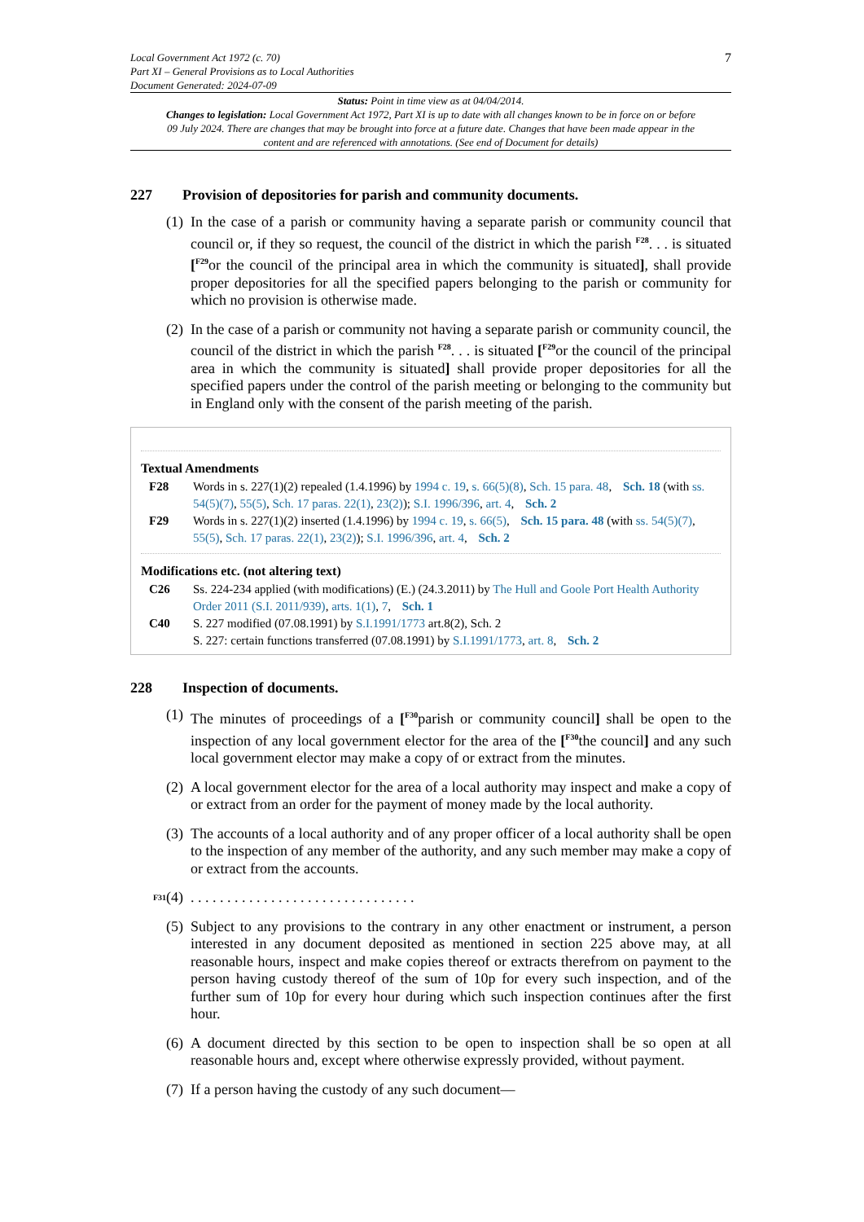Local Government Act 1972 (c. 70)
Part XI – General Provisions as to Local Authorities
Document Generated: 2024-07-09
7
Status: Point in time view as at 04/04/2014.
Changes to legislation: Local Government Act 1972, Part XI is up to date with all changes known to be in force on or before 09 July 2024. There are changes that may be brought into force at a future date. Changes that have been made appear in the content and are referenced with annotations. (See end of Document for details)
227 Provision of depositories for parish and community documents.
(1)
In the case of a parish or community having a separate parish or community council that council or, if they so request, the council of the district in which the parish <sup>F28</sup>. . . is situated [<sup>F29</sup>or the council of the principal area in which the community is situated], shall provide proper depositories for all the specified papers belonging to the parish or community for which no provision is otherwise made.
(2)
In the case of a parish or community not having a separate parish or community council, the council of the district in which the parish <sup>F28</sup>. . . is situated [<sup>F29</sup>or the council of the principal area in which the community is situated] shall provide proper depositories for all the specified papers under the control of the parish meeting or belonging to the community but in England only with the consent of the parish meeting of the parish.
Textual Amendments
F28 Words in s. 227(1)(2) repealed (1.4.1996) by 1994 c. 19, s. 66(5)(8), Sch. 15 para. 48, Sch. 18 (with ss. 54(5)(7), 55(5), Sch. 17 paras. 22(1), 23(2)); S.I. 1996/396, art. 4, Sch. 2
F29 Words in s. 227(1)(2) inserted (1.4.1996) by 1994 c. 19, s. 66(5), Sch. 15 para. 48 (with ss. 54(5)(7), 55(5), Sch. 17 paras. 22(1), 23(2)); S.I. 1996/396, art. 4, Sch. 2
Modifications etc. (not altering text)
C26 Ss. 224-234 applied (with modifications) (E.) (24.3.2011) by The Hull and Goole Port Health Authority Order 2011 (S.I. 2011/939), arts. 1(1), 7, Sch. 1
C40 S. 227 modified (07.08.1991) by S.I.1991/1773 art.8(2), Sch. 2
S. 227: certain functions transferred (07.08.1991) by S.I.1991/1773, art. 8, Sch. 2
228 Inspection of documents.
(1)
The minutes of proceedings of a [<sup>F30</sup>parish or community council] shall be open to the inspection of any local government elector for the area of the [<sup>F30</sup>the council] and any such local government elector may make a copy of or extract from the minutes.
(2)
A local government elector for the area of a local authority may inspect and make a copy of or extract from an order for the payment of money made by the local authority.
(3)
The accounts of a local authority and of any proper officer of a local authority shall be open to the inspection of any member of the authority, and any such member may make a copy of or extract from the accounts.
<sup>F31</sup> (4)
. . . . . . . . . . . . . . . . . . . . . . . . . . . . . . .
(5)
Subject to any provisions to the contrary in any other enactment or instrument, a person interested in any document deposited as mentioned in section 225 above may, at all reasonable hours, inspect and make copies thereof or extracts therefrom on payment to the person having custody thereof of the sum of 10p for every such inspection, and of the further sum of 10p for every hour during which such inspection continues after the first hour.
(6)
A document directed by this section to be open to inspection shall be so open at all reasonable hours and, except where otherwise expressly provided, without payment.
(7)
If a person having the custody of any such document—